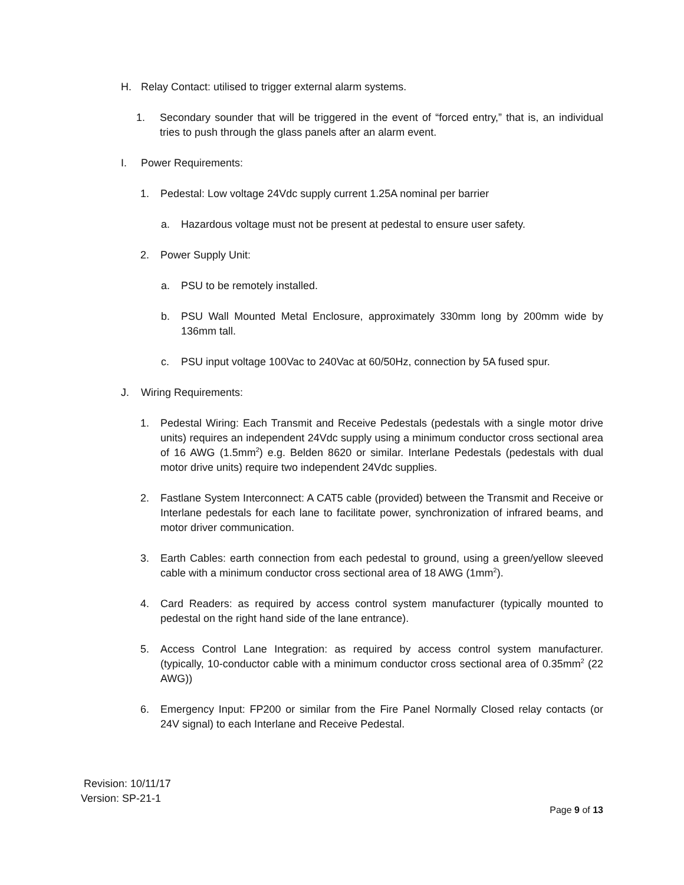H. Relay Contact: utilised to trigger external alarm systems.
1. Secondary sounder that will be triggered in the event of “forced entry,” that is, an individual tries to push through the glass panels after an alarm event.
I. Power Requirements:
1. Pedestal: Low voltage 24Vdc supply current 1.25A nominal per barrier
a. Hazardous voltage must not be present at pedestal to ensure user safety.
2. Power Supply Unit:
a. PSU to be remotely installed.
b. PSU Wall Mounted Metal Enclosure, approximately 330mm long by 200mm wide by 136mm tall.
c. PSU input voltage 100Vac to 240Vac at 60/50Hz, connection by 5A fused spur.
J. Wiring Requirements:
1. Pedestal Wiring: Each Transmit and Receive Pedestals (pedestals with a single motor drive units) requires an independent 24Vdc supply using a minimum conductor cross sectional area of 16 AWG (1.5mm<sup>2</sup>) e.g. Belden 8620 or similar. Interlane Pedestals (pedestals with dual motor drive units) require two independent 24Vdc supplies.
2. Fastlane System Interconnect: A CAT5 cable (provided) between the Transmit and Receive or Interlane pedestals for each lane to facilitate power, synchronization of infrared beams, and motor driver communication.
3. Earth Cables: earth connection from each pedestal to ground, using a green/yellow sleeved cable with a minimum conductor cross sectional area of 18 AWG (1mm<sup>2</sup>).
4. Card Readers: as required by access control system manufacturer (typically mounted to pedestal on the right hand side of the lane entrance).
5. Access Control Lane Integration: as required by access control system manufacturer. (typically, 10-conductor cable with a minimum conductor cross sectional area of 0.35mm<sup>2</sup> (22 AWG))
6. Emergency Input: FP200 or similar from the Fire Panel Normally Closed relay contacts (or 24V signal) to each Interlane and Receive Pedestal.
Revision: 10/11/17
Version: SP-21-1
Page 9 of 13